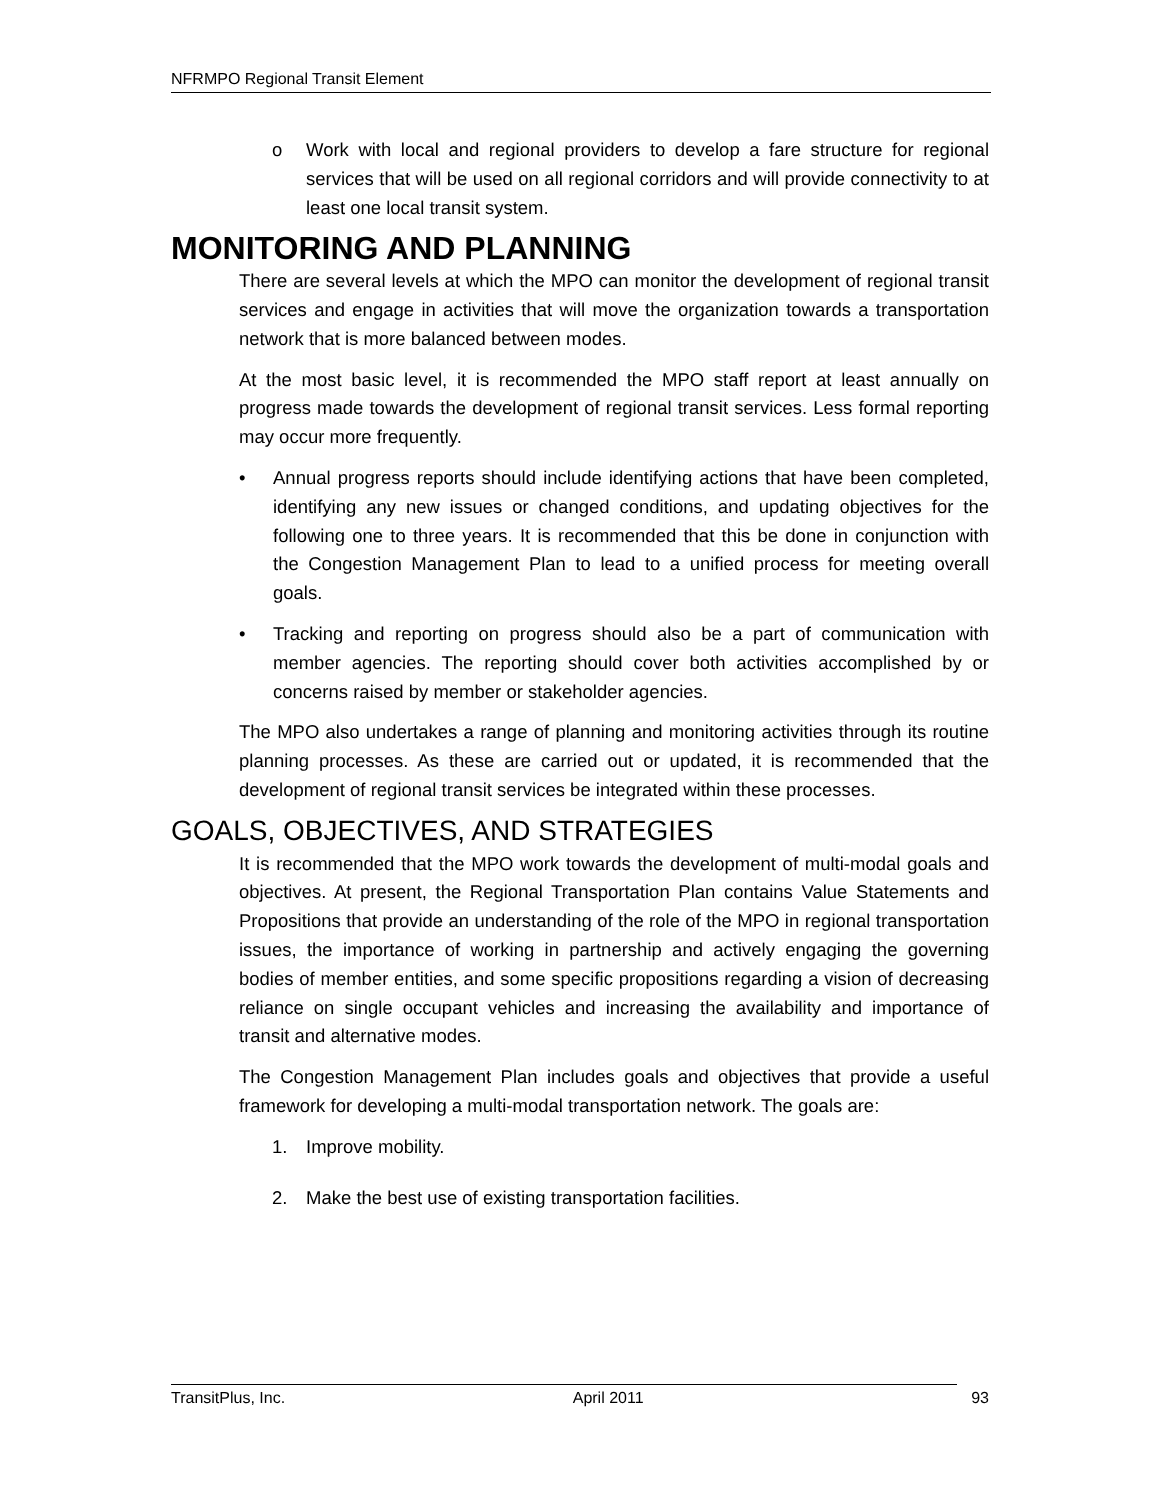NFRMPO Regional Transit Element
o Work with local and regional providers to develop a fare structure for regional services that will be used on all regional corridors and will provide connectivity to at least one local transit system.
MONITORING AND PLANNING
There are several levels at which the MPO can monitor the development of regional transit services and engage in activities that will move the organization towards a transportation network that is more balanced between modes.
At the most basic level, it is recommended the MPO staff report at least annually on progress made towards the development of regional transit services. Less formal reporting may occur more frequently.
• Annual progress reports should include identifying actions that have been completed, identifying any new issues or changed conditions, and updating objectives for the following one to three years. It is recommended that this be done in conjunction with the Congestion Management Plan to lead to a unified process for meeting overall goals.
• Tracking and reporting on progress should also be a part of communication with member agencies. The reporting should cover both activities accomplished by or concerns raised by member or stakeholder agencies.
The MPO also undertakes a range of planning and monitoring activities through its routine planning processes. As these are carried out or updated, it is recommended that the development of regional transit services be integrated within these processes.
GOALS, OBJECTIVES, AND STRATEGIES
It is recommended that the MPO work towards the development of multi-modal goals and objectives. At present, the Regional Transportation Plan contains Value Statements and Propositions that provide an understanding of the role of the MPO in regional transportation issues, the importance of working in partnership and actively engaging the governing bodies of member entities, and some specific propositions regarding a vision of decreasing reliance on single occupant vehicles and increasing the availability and importance of transit and alternative modes.
The Congestion Management Plan includes goals and objectives that provide a useful framework for developing a multi-modal transportation network. The goals are:
1. Improve mobility.
2. Make the best use of existing transportation facilities.
TransitPlus, Inc. April 2011 93